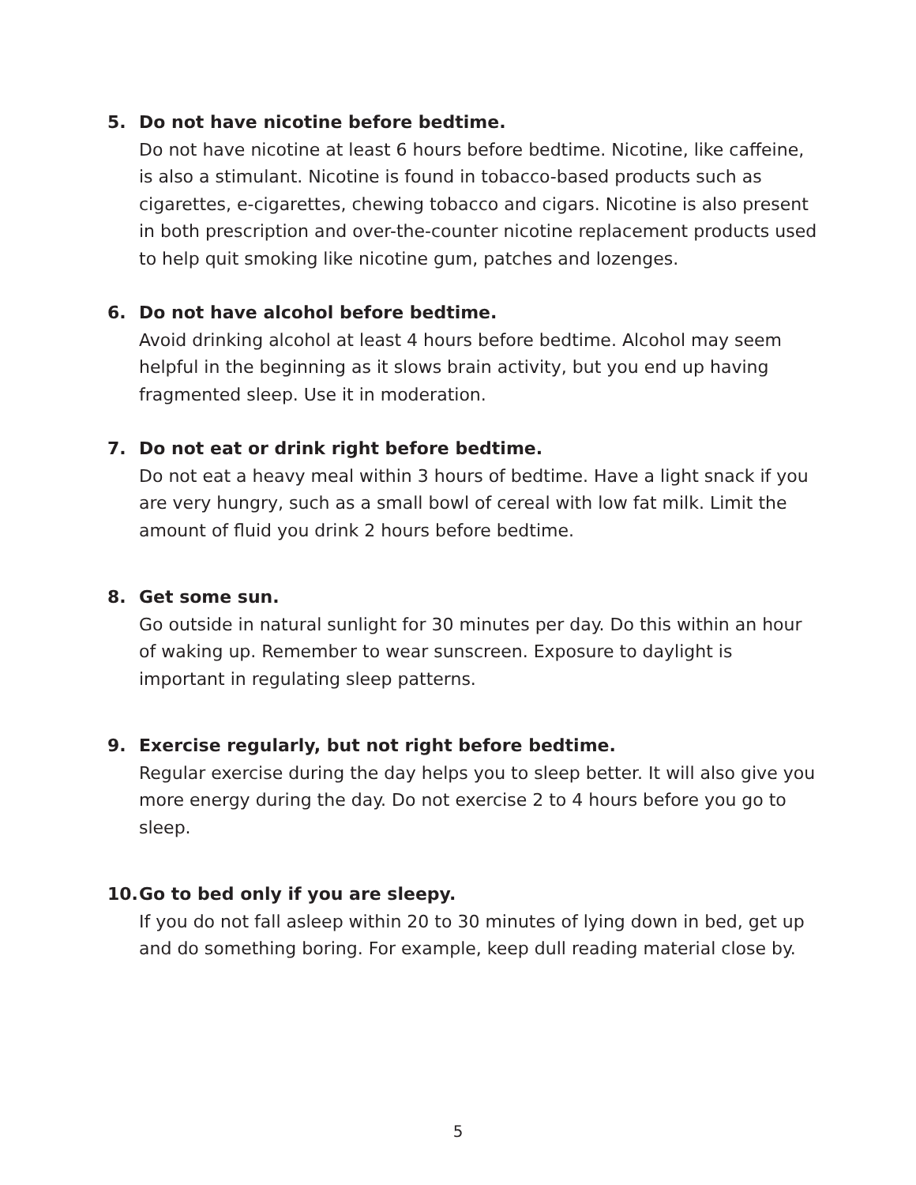5. Do not have nicotine before bedtime.
Do not have nicotine at least 6 hours before bedtime. Nicotine, like caffeine, is also a stimulant. Nicotine is found in tobacco-based products such as cigarettes, e-cigarettes, chewing tobacco and cigars. Nicotine is also present in both prescription and over-the-counter nicotine replacement products used to help quit smoking like nicotine gum, patches and lozenges.
6. Do not have alcohol before bedtime.
Avoid drinking alcohol at least 4 hours before bedtime. Alcohol may seem helpful in the beginning as it slows brain activity, but you end up having fragmented sleep. Use it in moderation.
7. Do not eat or drink right before bedtime.
Do not eat a heavy meal within 3 hours of bedtime. Have a light snack if you are very hungry, such as a small bowl of cereal with low fat milk. Limit the amount of fluid you drink 2 hours before bedtime.
8. Get some sun.
Go outside in natural sunlight for 30 minutes per day. Do this within an hour of waking up. Remember to wear sunscreen. Exposure to daylight is important in regulating sleep patterns.
9. Exercise regularly, but not right before bedtime.
Regular exercise during the day helps you to sleep better. It will also give you more energy during the day. Do not exercise 2 to 4 hours before you go to sleep.
10. Go to bed only if you are sleepy.
If you do not fall asleep within 20 to 30 minutes of lying down in bed, get up and do something boring. For example, keep dull reading material close by.
5